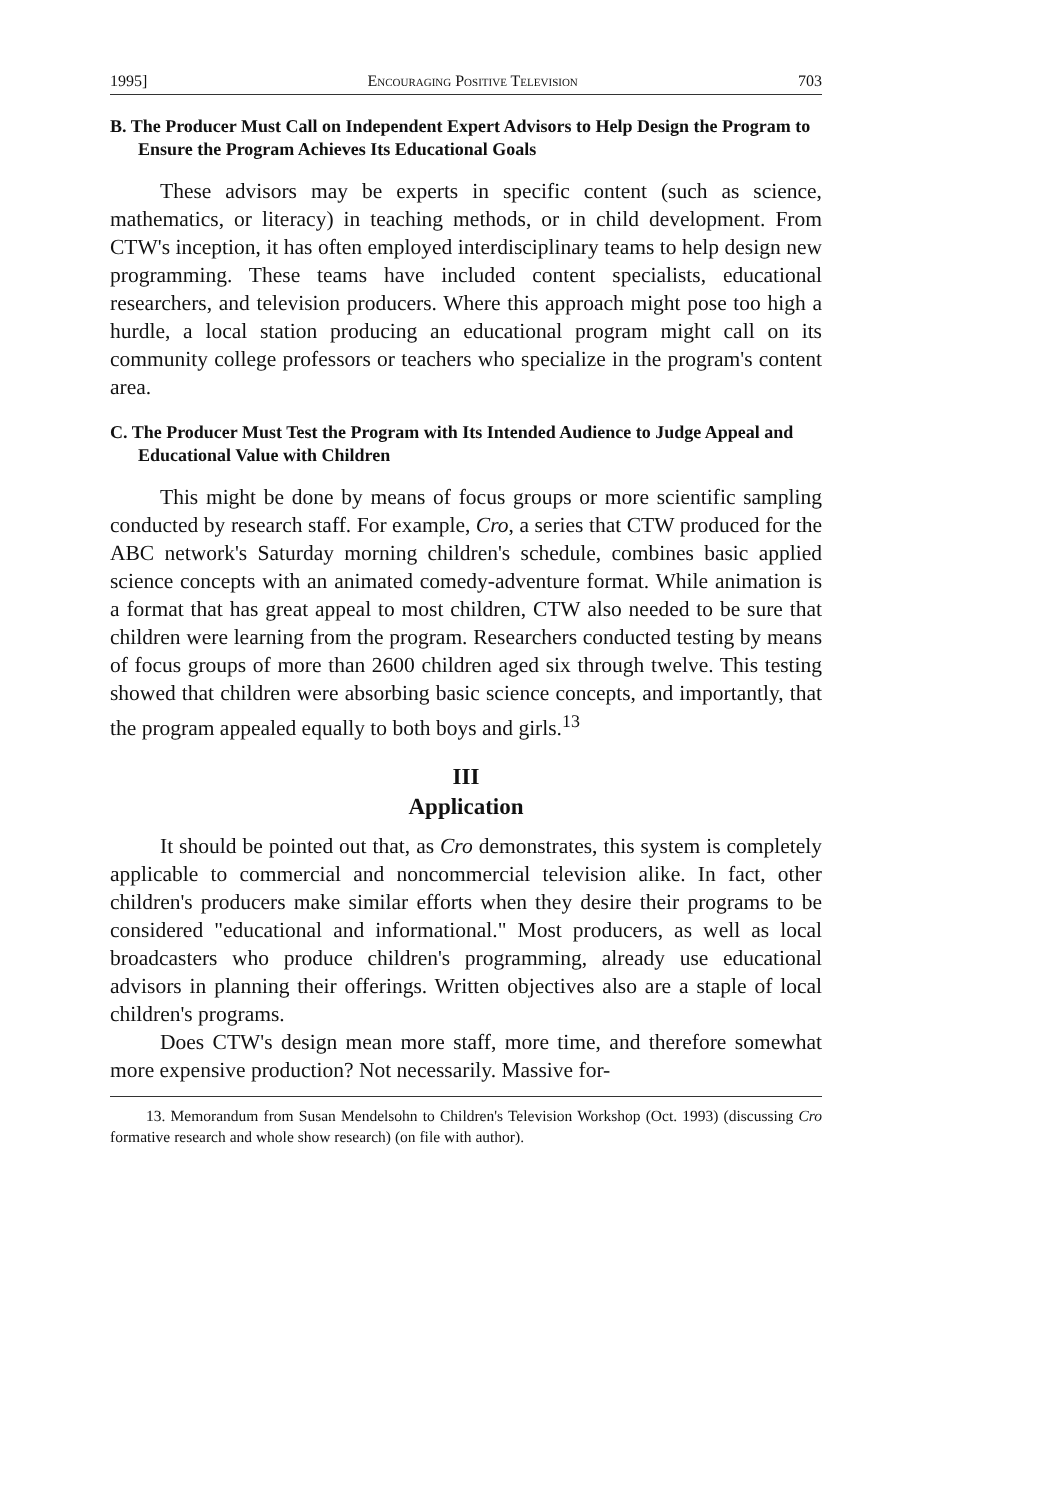1995] Encouraging Positive Television 703
B. The Producer Must Call on Independent Expert Advisors to Help Design the Program to Ensure the Program Achieves Its Educational Goals
These advisors may be experts in specific content (such as science, mathematics, or literacy) in teaching methods, or in child development. From CTW's inception, it has often employed interdisciplinary teams to help design new programming. These teams have included content specialists, educational researchers, and television producers. Where this approach might pose too high a hurdle, a local station producing an educational program might call on its community college professors or teachers who specialize in the program's content area.
C. The Producer Must Test the Program with Its Intended Audience to Judge Appeal and Educational Value with Children
This might be done by means of focus groups or more scientific sampling conducted by research staff. For example, Cro, a series that CTW produced for the ABC network's Saturday morning children's schedule, combines basic applied science concepts with an animated comedy-adventure format. While animation is a format that has great appeal to most children, CTW also needed to be sure that children were learning from the program. Researchers conducted testing by means of focus groups of more than 2600 children aged six through twelve. This testing showed that children were absorbing basic science concepts, and importantly, that the program appealed equally to both boys and girls.<sup>13</sup>
III
Application
It should be pointed out that, as Cro demonstrates, this system is completely applicable to commercial and noncommercial television alike. In fact, other children's producers make similar efforts when they desire their programs to be considered "educational and informational." Most producers, as well as local broadcasters who produce children's programming, already use educational advisors in planning their offerings. Written objectives also are a staple of local children's programs.
Does CTW's design mean more staff, more time, and therefore somewhat more expensive production? Not necessarily. Massive for-
13. Memorandum from Susan Mendelsohn to Children's Television Workshop (Oct. 1993) (discussing Cro formative research and whole show research) (on file with author).